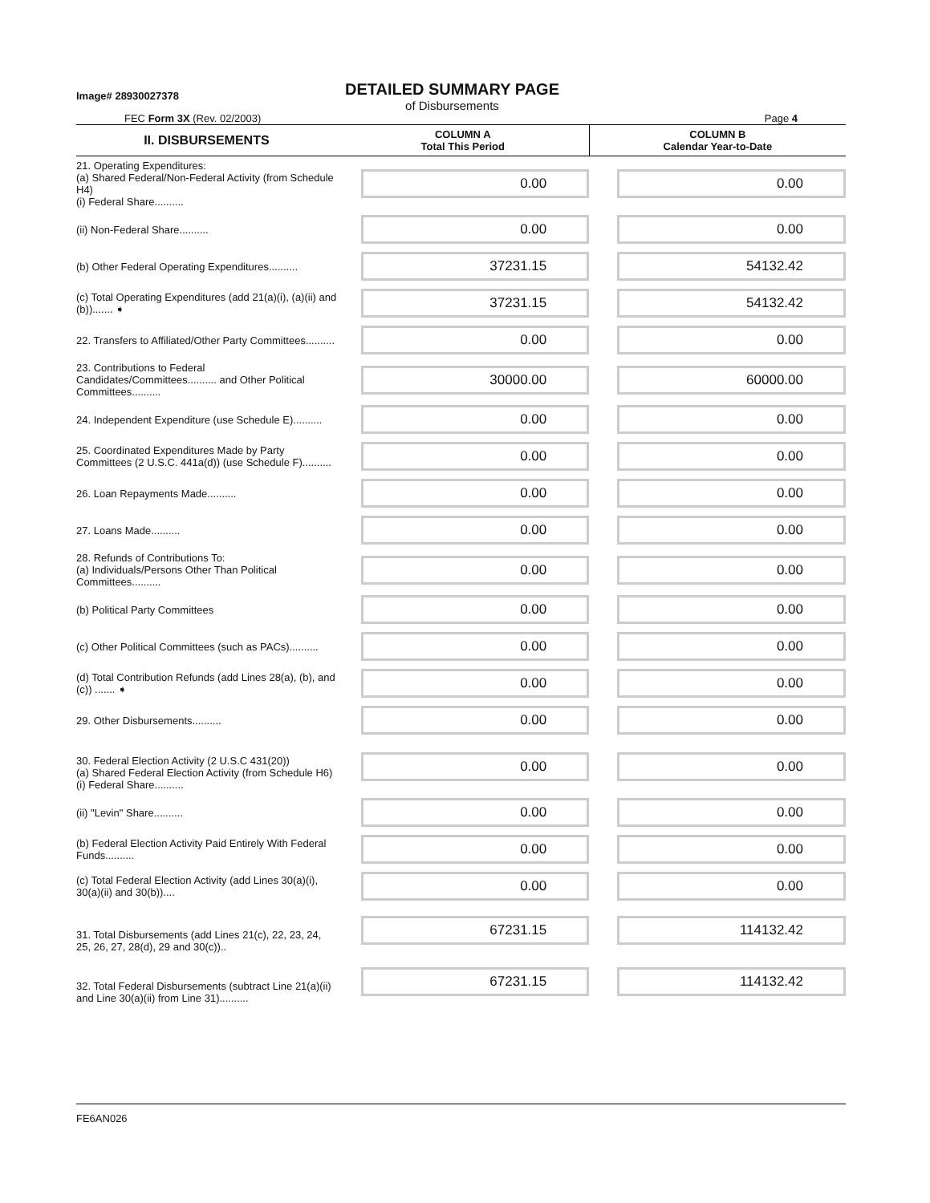Image# 28930027378
DETAILED SUMMARY PAGE
of Disbursements
FEC Form 3X (Rev. 02/2003) Page 4
| II. DISBURSEMENTS | COLUMN A Total This Period | COLUMN B Calendar Year-to-Date |
| --- | --- | --- |
| 21. Operating Expenditures: (a) Shared Federal/Non-Federal Activity (from Schedule H4) (i) Federal Share.......... | 0.00 | 0.00 |
| (ii) Non-Federal Share.......... | 0.00 | 0.00 |
| (b) Other Federal Operating Expenditures.......... | 37231.15 | 54132.42 |
| (c) Total Operating Expenditures (add 21(a)(i), (a)(ii) and (b))....... ➧ | 37231.15 | 54132.42 |
| 22. Transfers to Affiliated/Other Party Committees.......... | 0.00 | 0.00 |
| 23. Contributions to Federal Candidates/Committees.......... and Other Political Committees.......... | 30000.00 | 60000.00 |
| 24. Independent Expenditure (use Schedule E).......... | 0.00 | 0.00 |
| 25. Coordinated Expenditures Made by Party Committees (2 U.S.C. 441a(d)) (use Schedule F).......... | 0.00 | 0.00 |
| 26. Loan Repayments Made.......... | 0.00 | 0.00 |
| 27. Loans Made.......... | 0.00 | 0.00 |
| 28. Refunds of Contributions To: (a) Individuals/Persons Other Than Political Committees.......... | 0.00 | 0.00 |
| (b) Political Party Committees | 0.00 | 0.00 |
| (c) Other Political Committees (such as PACs).......... | 0.00 | 0.00 |
| (d) Total Contribution Refunds (add Lines 28(a), (b), and (c)) ....... ➧ | 0.00 | 0.00 |
| 29. Other Disbursements.......... | 0.00 | 0.00 |
| 30. Federal Election Activity (2 U.S.C 431(20)) (a) Shared Federal Election Activity (from Schedule H6) (i) Federal Share.......... | 0.00 | 0.00 |
| (ii) "Levin" Share.......... | 0.00 | 0.00 |
| (b) Federal Election Activity Paid Entirely With Federal Funds.......... | 0.00 | 0.00 |
| (c) Total Federal Election Activity (add Lines 30(a)(i), 30(a)(ii) and 30(b)).... | 0.00 | 0.00 |
| 31. Total Disbursements (add Lines 21(c), 22, 23, 24, 25, 26, 27, 28(d), 29 and 30(c)).. | 67231.15 | 114132.42 |
| 32. Total Federal Disbursements (subtract Line 21(a)(ii) and Line 30(a)(ii) from Line 31).......... | 67231.15 | 114132.42 |
FE6AN026